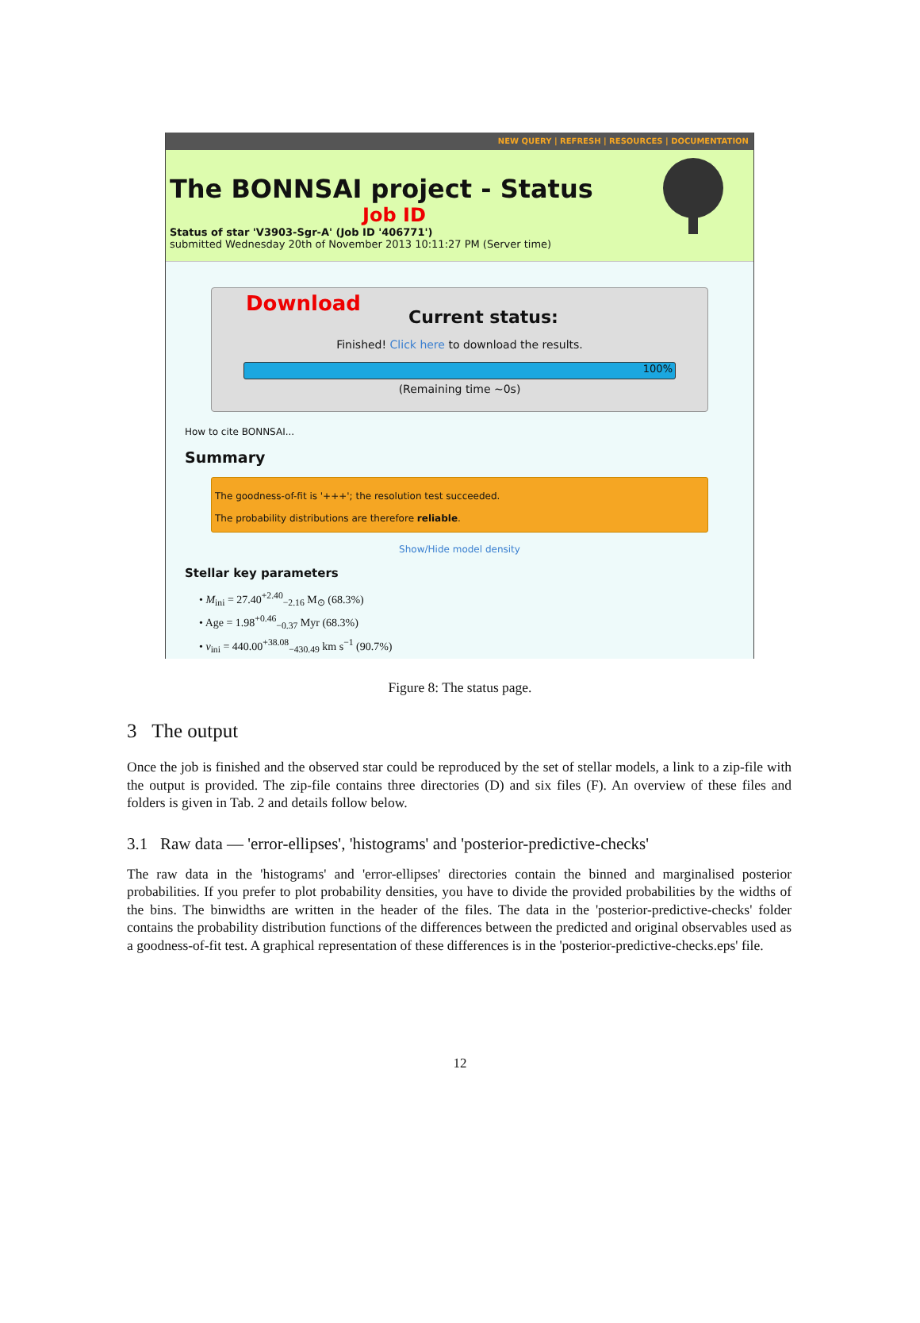NEW QUERY | REFRESH | RESOURCES | DOCUMENTATION
The BONNSAI project - Status
Job ID
Status of star 'V3903-Sgr-A' (Job ID '406771')
submitted Wednesday 20th of November 2013 10:11:27 PM (Server time)
Download
Current status:
Finished! Click here to download the results.
100%
(Remaining time ~0s)
How to cite BONNSAI...
Summary
The goodness-of-fit is '+++'; the resolution test succeeded.
The probability distributions are therefore reliable.
Show/Hide model density
Stellar key parameters
• M<sub>ini</sub> = 27.40<sup>+2.40</sup><sub>−2.16</sub> M<sub>⊙</sub> (68.3%)
• Age = 1.98<sup>+0.46</sup><sub>−0.37</sub> Myr (68.3%)
• v<sub>ini</sub> = 440.00<sup>+38.08</sup><sub>−430.49</sub> km s<sup>−1</sup> (90.7%)
Figure 8: The status page.
3 The output
Once the job is finished and the observed star could be reproduced by the set of stellar models, a link to a zip-file with the output is provided. The zip-file contains three directories (D) and six files (F). An overview of these files and folders is given in Tab. 2 and details follow below.
3.1 Raw data — 'error-ellipses', 'histograms' and 'posterior-predictive-checks'
The raw data in the 'histograms' and 'error-ellipses' directories contain the binned and marginalised posterior probabilities. If you prefer to plot probability densities, you have to divide the provided probabilities by the widths of the bins. The binwidths are written in the header of the files. The data in the 'posterior-predictive-checks' folder contains the probability distribution functions of the differences between the predicted and original observables used as a goodness-of-fit test. A graphical representation of these differences is in the 'posterior-predictive-checks.eps' file.
12